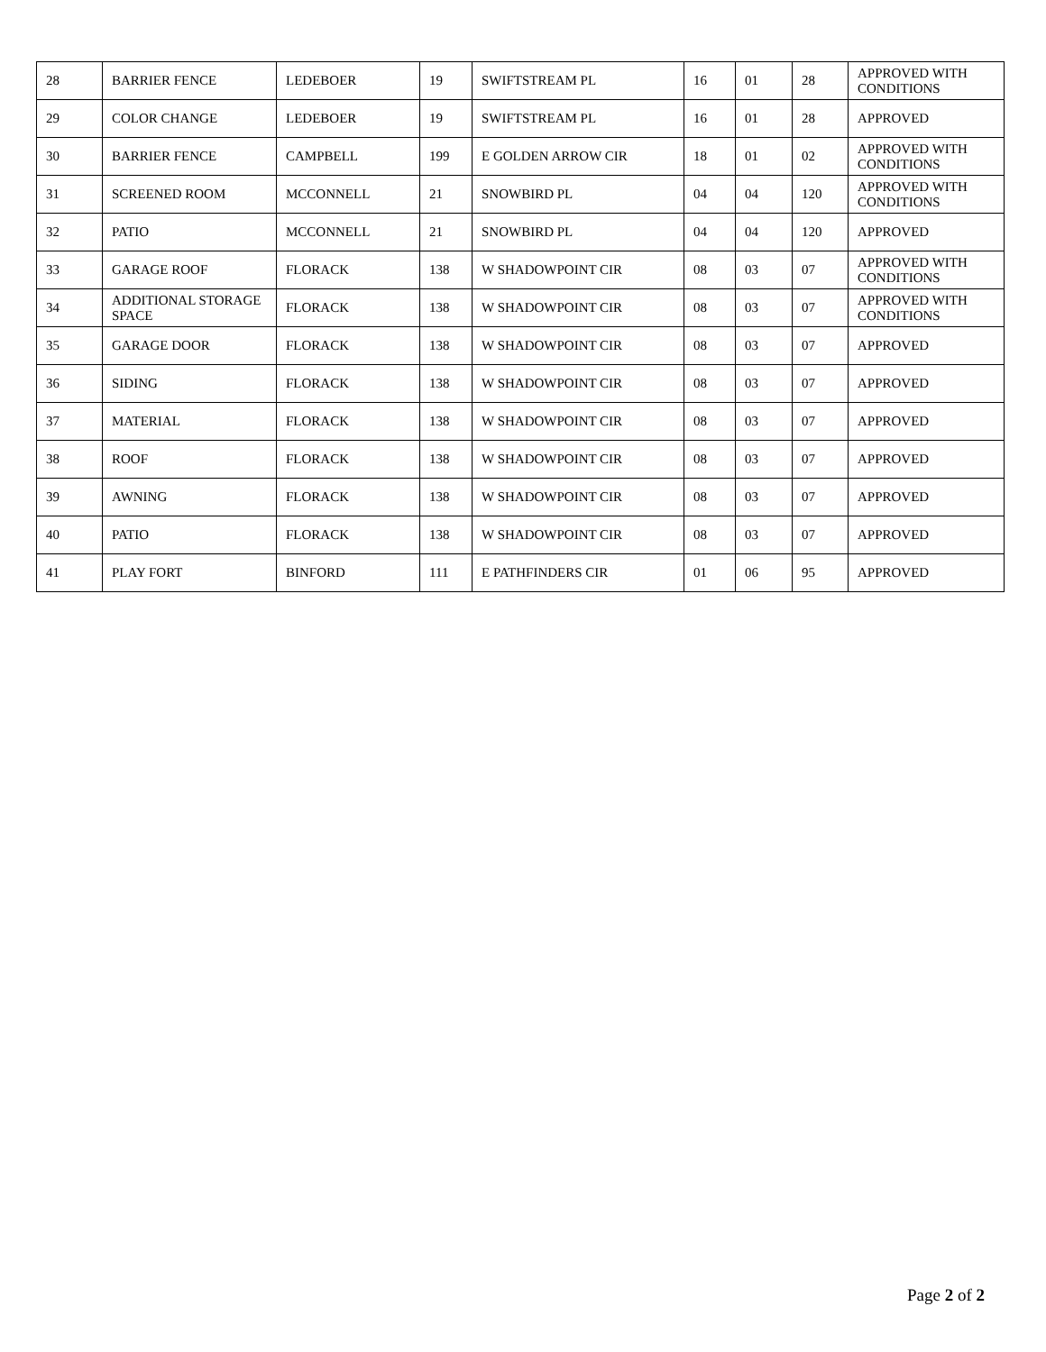| 28 | BARRIER FENCE | LEDEBOER | 19 | SWIFTSTREAM PL | 16 | 01 | 28 | APPROVED WITH CONDITIONS |
| 29 | COLOR CHANGE | LEDEBOER | 19 | SWIFTSTREAM PL | 16 | 01 | 28 | APPROVED |
| 30 | BARRIER FENCE | CAMPBELL | 199 | E GOLDEN ARROW CIR | 18 | 01 | 02 | APPROVED WITH CONDITIONS |
| 31 | SCREENED ROOM | MCCONNELL | 21 | SNOWBIRD PL | 04 | 04 | 120 | APPROVED WITH CONDITIONS |
| 32 | PATIO | MCCONNELL | 21 | SNOWBIRD PL | 04 | 04 | 120 | APPROVED |
| 33 | GARAGE ROOF | FLORACK | 138 | W SHADOWPOINT CIR | 08 | 03 | 07 | APPROVED WITH CONDITIONS |
| 34 | ADDITIONAL STORAGE SPACE | FLORACK | 138 | W SHADOWPOINT CIR | 08 | 03 | 07 | APPROVED WITH CONDITIONS |
| 35 | GARAGE DOOR | FLORACK | 138 | W SHADOWPOINT CIR | 08 | 03 | 07 | APPROVED |
| 36 | SIDING | FLORACK | 138 | W SHADOWPOINT CIR | 08 | 03 | 07 | APPROVED |
| 37 | MATERIAL | FLORACK | 138 | W SHADOWPOINT CIR | 08 | 03 | 07 | APPROVED |
| 38 | ROOF | FLORACK | 138 | W SHADOWPOINT CIR | 08 | 03 | 07 | APPROVED |
| 39 | AWNING | FLORACK | 138 | W SHADOWPOINT CIR | 08 | 03 | 07 | APPROVED |
| 40 | PATIO | FLORACK | 138 | W SHADOWPOINT CIR | 08 | 03 | 07 | APPROVED |
| 41 | PLAY FORT | BINFORD | 111 | E PATHFINDERS CIR | 01 | 06 | 95 | APPROVED |
Page 2 of 2